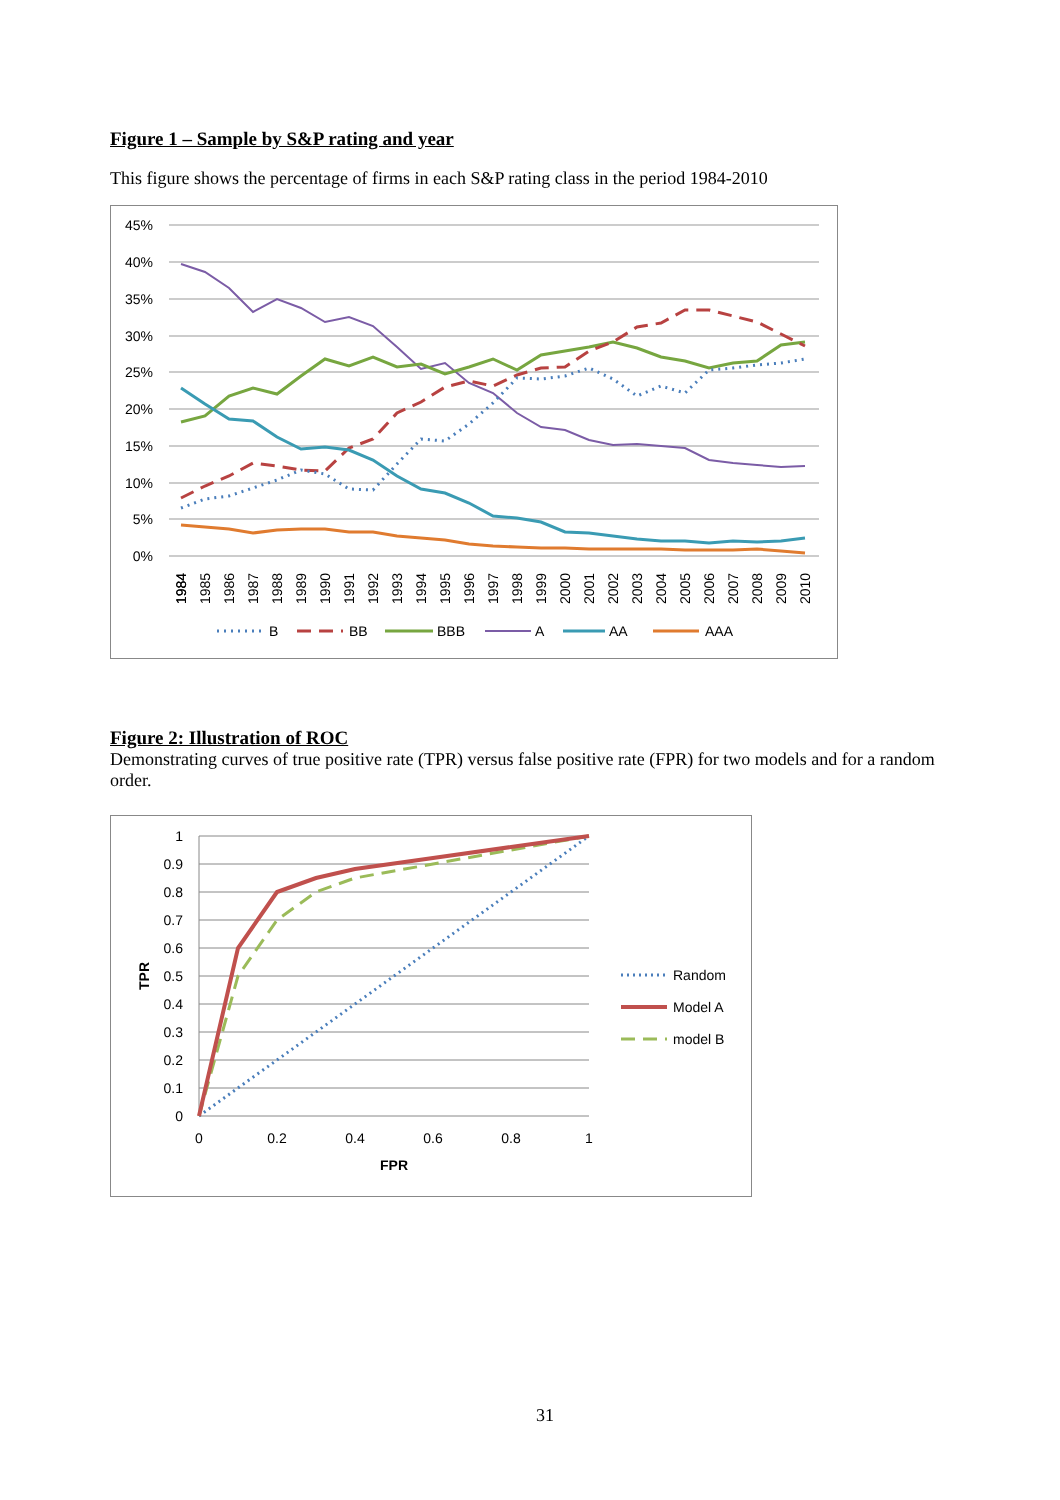Figure 1 – Sample by S&P rating and year
This figure shows the percentage of firms in each S&P rating class in the period 1984-2010
45%
40%
35%
30%
25%
20%
15%
10%
5%
0%
1984
1984
1985
1986
1987
1988
1989
1990
1991
1992
1993
1994
1995
1996
1997
1998
1999
2000
2001
2002
2003
2004
2005
2006
2007
2008
2009
2010
B
BB
BBB
A
AA
AAA
Figure 2: Illustration of ROC
Demonstrating curves of true positive rate (TPR) versus false positive rate (FPR) for two models and for a random order.
1
0.9
0.8
0.7
0.6
0.5
0.4
0.3
0.2
0.1
0
0
0.2
0.4
0.6
0.8
1
FPR
TPR
Random
Model A
model B
31